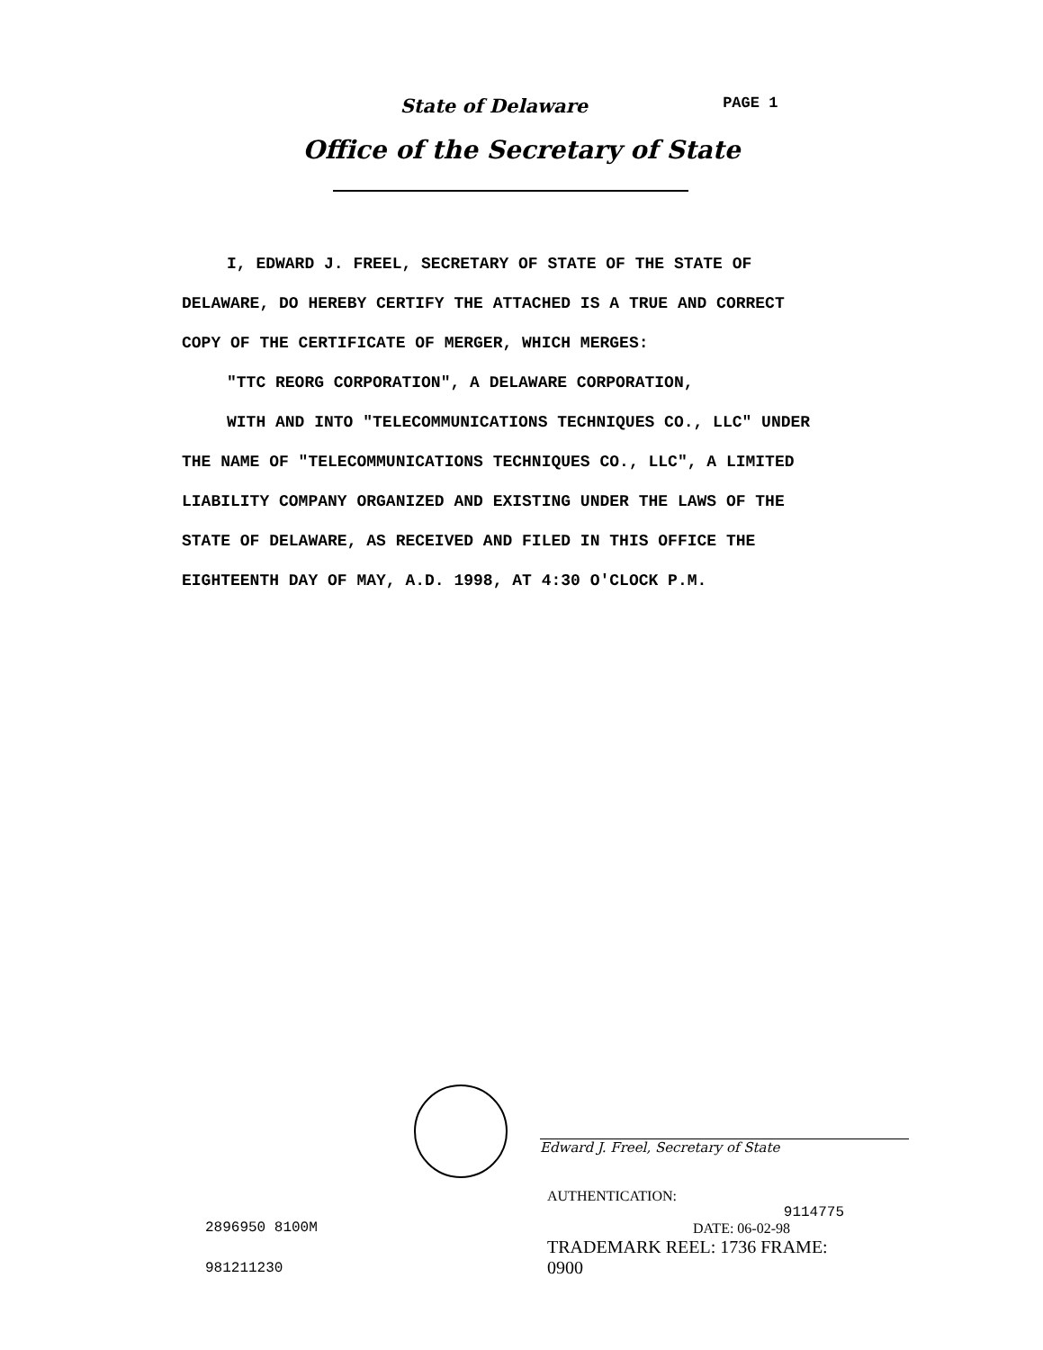State of Delaware PAGE 1
Office of the Secretary of State
I, EDWARD J. FREEL, SECRETARY OF STATE OF THE STATE OF
DELAWARE, DO HEREBY CERTIFY THE ATTACHED IS A TRUE AND CORRECT
COPY OF THE CERTIFICATE OF MERGER, WHICH MERGES:
"TTC REORG CORPORATION", A DELAWARE CORPORATION,
WITH AND INTO "TELECOMMUNICATIONS TECHNIQUES CO., LLC" UNDER
THE NAME OF "TELECOMMUNICATIONS TECHNIQUES CO., LLC", A LIMITED
LIABILITY COMPANY ORGANIZED AND EXISTING UNDER THE LAWS OF THE
STATE OF DELAWARE, AS RECEIVED AND FILED IN THIS OFFICE THE
EIGHTEENTH DAY OF MAY, A.D. 1998, AT 4:30 O'CLOCK P.M.
Edward J. Freel, Secretary of State
AUTHENTICATION:
9114775
DATE: 06-02-98
TRADEMARK REEL: 1736 FRAME: 0900
2896950 8100M
981211230